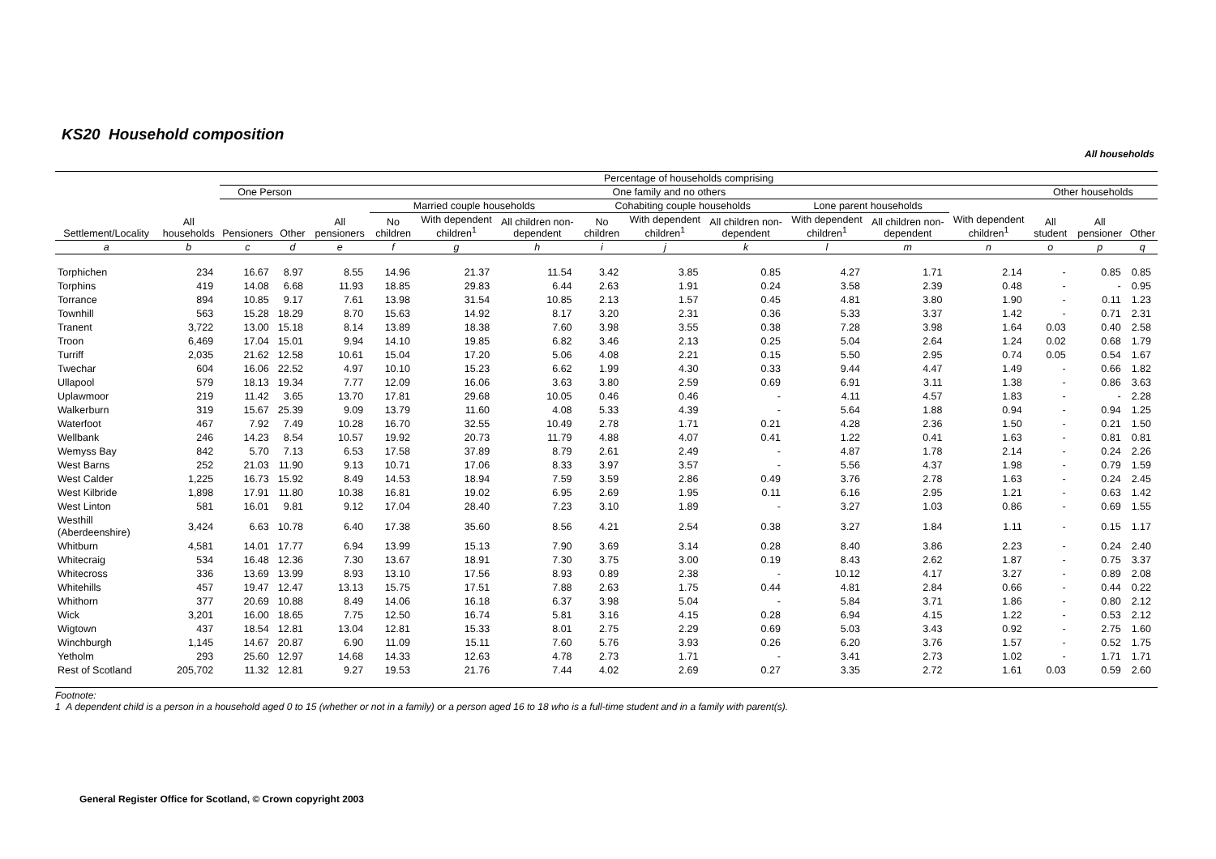KS20 Household composition
All households
| Settlement/Locality | All households | Percentage of households comprising | | | | | | | | | | | | | | |
| --- | --- | --- | --- | --- | --- | --- | --- | --- | --- | --- | --- | --- | --- | --- | --- | --- |
| | | One Person | | One family and no others | | | | | | | | | | Other households | | |
| | | Pensioners | Other | All pensioners | Married couple households | | | Cohabiting couple households | | | Lone parent households | | With dependent children<sup>1</sup> | All student | All pensioner | Other |
| | | | | | No children | With dependent children<sup>1</sup> | All children non-dependent | No children | With dependent children<sup>1</sup> | All children non-dependent | With dependent children<sup>1</sup> | All children non-dependent | | | | |
| a | b | c | d | e | f | g | h | i | j | k | l | m | n | o | p | q |
| Torphichen | 234 | 16.67 | 8.97 | 8.55 | 14.96 | 21.37 | 11.54 | 3.42 | 3.85 | 0.85 | 4.27 | 1.71 | 2.14 | - | 0.85 | 0.85 |
| Torphins | 419 | 14.08 | 6.68 | 11.93 | 18.85 | 29.83 | 6.44 | 2.63 | 1.91 | 0.24 | 3.58 | 2.39 | 0.48 | - | - | 0.95 |
| Torrance | 894 | 10.85 | 9.17 | 7.61 | 13.98 | 31.54 | 10.85 | 2.13 | 1.57 | 0.45 | 4.81 | 3.80 | 1.90 | - | 0.11 | 1.23 |
| Townhill | 563 | 15.28 | 18.29 | 8.70 | 15.63 | 14.92 | 8.17 | 3.20 | 2.31 | 0.36 | 5.33 | 3.37 | 1.42 | - | 0.71 | 2.31 |
| Tranent | 3,722 | 13.00 | 15.18 | 8.14 | 13.89 | 18.38 | 7.60 | 3.98 | 3.55 | 0.38 | 7.28 | 3.98 | 1.64 | 0.03 | 0.40 | 2.58 |
| Troon | 6,469 | 17.04 | 15.01 | 9.94 | 14.10 | 19.85 | 6.82 | 3.46 | 2.13 | 0.25 | 5.04 | 2.64 | 1.24 | 0.02 | 0.68 | 1.79 |
| Turriff | 2,035 | 21.62 | 12.58 | 10.61 | 15.04 | 17.20 | 5.06 | 4.08 | 2.21 | 0.15 | 5.50 | 2.95 | 0.74 | 0.05 | 0.54 | 1.67 |
| Twechar | 604 | 16.06 | 22.52 | 4.97 | 10.10 | 15.23 | 6.62 | 1.99 | 4.30 | 0.33 | 9.44 | 4.47 | 1.49 | - | 0.66 | 1.82 |
| Ullapool | 579 | 18.13 | 19.34 | 7.77 | 12.09 | 16.06 | 3.63 | 3.80 | 2.59 | 0.69 | 6.91 | 3.11 | 1.38 | - | 0.86 | 3.63 |
| Uplawmoor | 219 | 11.42 | 3.65 | 13.70 | 17.81 | 29.68 | 10.05 | 0.46 | 0.46 | - | 4.11 | 4.57 | 1.83 | - | - | 2.28 |
| Walkerburn | 319 | 15.67 | 25.39 | 9.09 | 13.79 | 11.60 | 4.08 | 5.33 | 4.39 | - | 5.64 | 1.88 | 0.94 | - | 0.94 | 1.25 |
| Waterfoot | 467 | 7.92 | 7.49 | 10.28 | 16.70 | 32.55 | 10.49 | 2.78 | 1.71 | 0.21 | 4.28 | 2.36 | 1.50 | - | 0.21 | 1.50 |
| Wellbank | 246 | 14.23 | 8.54 | 10.57 | 19.92 | 20.73 | 11.79 | 4.88 | 4.07 | 0.41 | 1.22 | 0.41 | 1.63 | - | 0.81 | 0.81 |
| Wemyss Bay | 842 | 5.70 | 7.13 | 6.53 | 17.58 | 37.89 | 8.79 | 2.61 | 2.49 | - | 4.87 | 1.78 | 2.14 | - | 0.24 | 2.26 |
| West Barns | 252 | 21.03 | 11.90 | 9.13 | 10.71 | 17.06 | 8.33 | 3.97 | 3.57 | - | 5.56 | 4.37 | 1.98 | - | 0.79 | 1.59 |
| West Calder | 1,225 | 16.73 | 15.92 | 8.49 | 14.53 | 18.94 | 7.59 | 3.59 | 2.86 | 0.49 | 3.76 | 2.78 | 1.63 | - | 0.24 | 2.45 |
| West Kilbride | 1,898 | 17.91 | 11.80 | 10.38 | 16.81 | 19.02 | 6.95 | 2.69 | 1.95 | 0.11 | 6.16 | 2.95 | 1.21 | - | 0.63 | 1.42 |
| West Linton | 581 | 16.01 | 9.81 | 9.12 | 17.04 | 28.40 | 7.23 | 3.10 | 1.89 | - | 3.27 | 1.03 | 0.86 | - | 0.69 | 1.55 |
| Westhill (Aberdeenshire) | 3,424 | 6.63 | 10.78 | 6.40 | 17.38 | 35.60 | 8.56 | 4.21 | 2.54 | 0.38 | 3.27 | 1.84 | 1.11 | - | 0.15 | 1.17 |
| Whitburn | 4,581 | 14.01 | 17.77 | 6.94 | 13.99 | 15.13 | 7.90 | 3.69 | 3.14 | 0.28 | 8.40 | 3.86 | 2.23 | - | 0.24 | 2.40 |
| Whitecraig | 534 | 16.48 | 12.36 | 7.30 | 13.67 | 18.91 | 7.30 | 3.75 | 3.00 | 0.19 | 8.43 | 2.62 | 1.87 | - | 0.75 | 3.37 |
| Whitecross | 336 | 13.69 | 13.99 | 8.93 | 13.10 | 17.56 | 8.93 | 0.89 | 2.38 | - | 10.12 | 4.17 | 3.27 | - | 0.89 | 2.08 |
| Whitehills | 457 | 19.47 | 12.47 | 13.13 | 15.75 | 17.51 | 7.88 | 2.63 | 1.75 | 0.44 | 4.81 | 2.84 | 0.66 | - | 0.44 | 0.22 |
| Whithorn | 377 | 20.69 | 10.88 | 8.49 | 14.06 | 16.18 | 6.37 | 3.98 | 5.04 | - | 5.84 | 3.71 | 1.86 | - | 0.80 | 2.12 |
| Wick | 3,201 | 16.00 | 18.65 | 7.75 | 12.50 | 16.74 | 5.81 | 3.16 | 4.15 | 0.28 | 6.94 | 4.15 | 1.22 | - | 0.53 | 2.12 |
| Wigtown | 437 | 18.54 | 12.81 | 13.04 | 12.81 | 15.33 | 8.01 | 2.75 | 2.29 | 0.69 | 5.03 | 3.43 | 0.92 | - | 2.75 | 1.60 |
| Winchburgh | 1,145 | 14.67 | 20.87 | 6.90 | 11.09 | 15.11 | 7.60 | 5.76 | 3.93 | 0.26 | 6.20 | 3.76 | 1.57 | - | 0.52 | 1.75 |
| Yetholm | 293 | 25.60 | 12.97 | 14.68 | 14.33 | 12.63 | 4.78 | 2.73 | 1.71 | - | 3.41 | 2.73 | 1.02 | - | 1.71 | 1.71 |
| Rest of Scotland | 205,702 | 11.32 | 12.81 | 9.27 | 19.53 | 21.76 | 7.44 | 4.02 | 2.69 | 0.27 | 3.35 | 2.72 | 1.61 | 0.03 | 0.59 | 2.60 |
Footnote:
1 A dependent child is a person in a household aged 0 to 15 (whether or not in a family) or a person aged 16 to 18 who is a full-time student and in a family with parent(s).
General Register Office for Scotland, © Crown copyright 2003